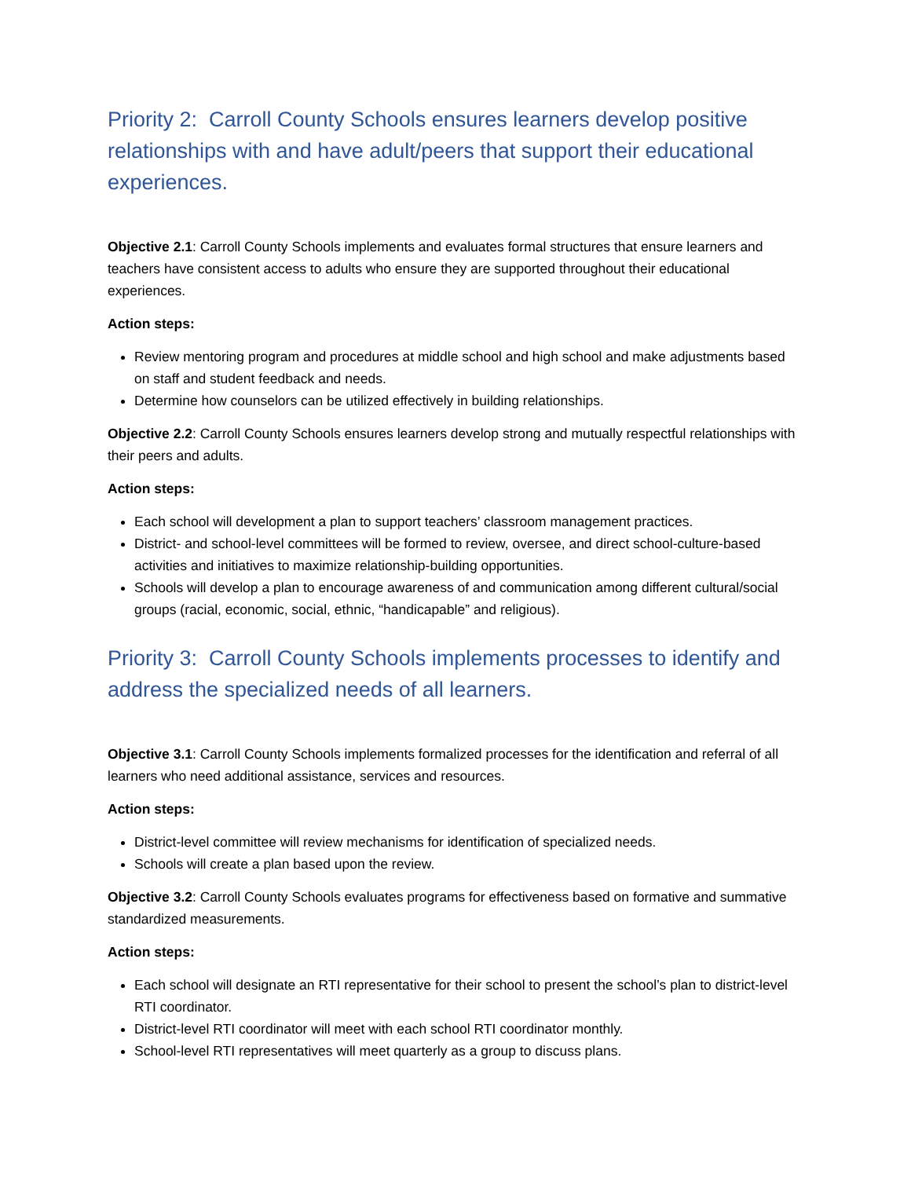Priority 2: Carroll County Schools ensures learners develop positive relationships with and have adult/peers that support their educational experiences.
Objective 2.1: Carroll County Schools implements and evaluates formal structures that ensure learners and teachers have consistent access to adults who ensure they are supported throughout their educational experiences.
Action steps:
Review mentoring program and procedures at middle school and high school and make adjustments based on staff and student feedback and needs.
Determine how counselors can be utilized effectively in building relationships.
Objective 2.2: Carroll County Schools ensures learners develop strong and mutually respectful relationships with their peers and adults.
Action steps:
Each school will development a plan to support teachers’ classroom management practices.
District- and school-level committees will be formed to review, oversee, and direct school-culture-based activities and initiatives to maximize relationship-building opportunities.
Schools will develop a plan to encourage awareness of and communication among different cultural/social groups (racial, economic, social, ethnic, “handicapable” and religious).
Priority 3: Carroll County Schools implements processes to identify and address the specialized needs of all learners.
Objective 3.1: Carroll County Schools implements formalized processes for the identification and referral of all learners who need additional assistance, services and resources.
Action steps:
District-level committee will review mechanisms for identification of specialized needs.
Schools will create a plan based upon the review.
Objective 3.2: Carroll County Schools evaluates programs for effectiveness based on formative and summative standardized measurements.
Action steps:
Each school will designate an RTI representative for their school to present the school’s plan to district-level RTI coordinator.
District-level RTI coordinator will meet with each school RTI coordinator monthly.
School-level RTI representatives will meet quarterly as a group to discuss plans.